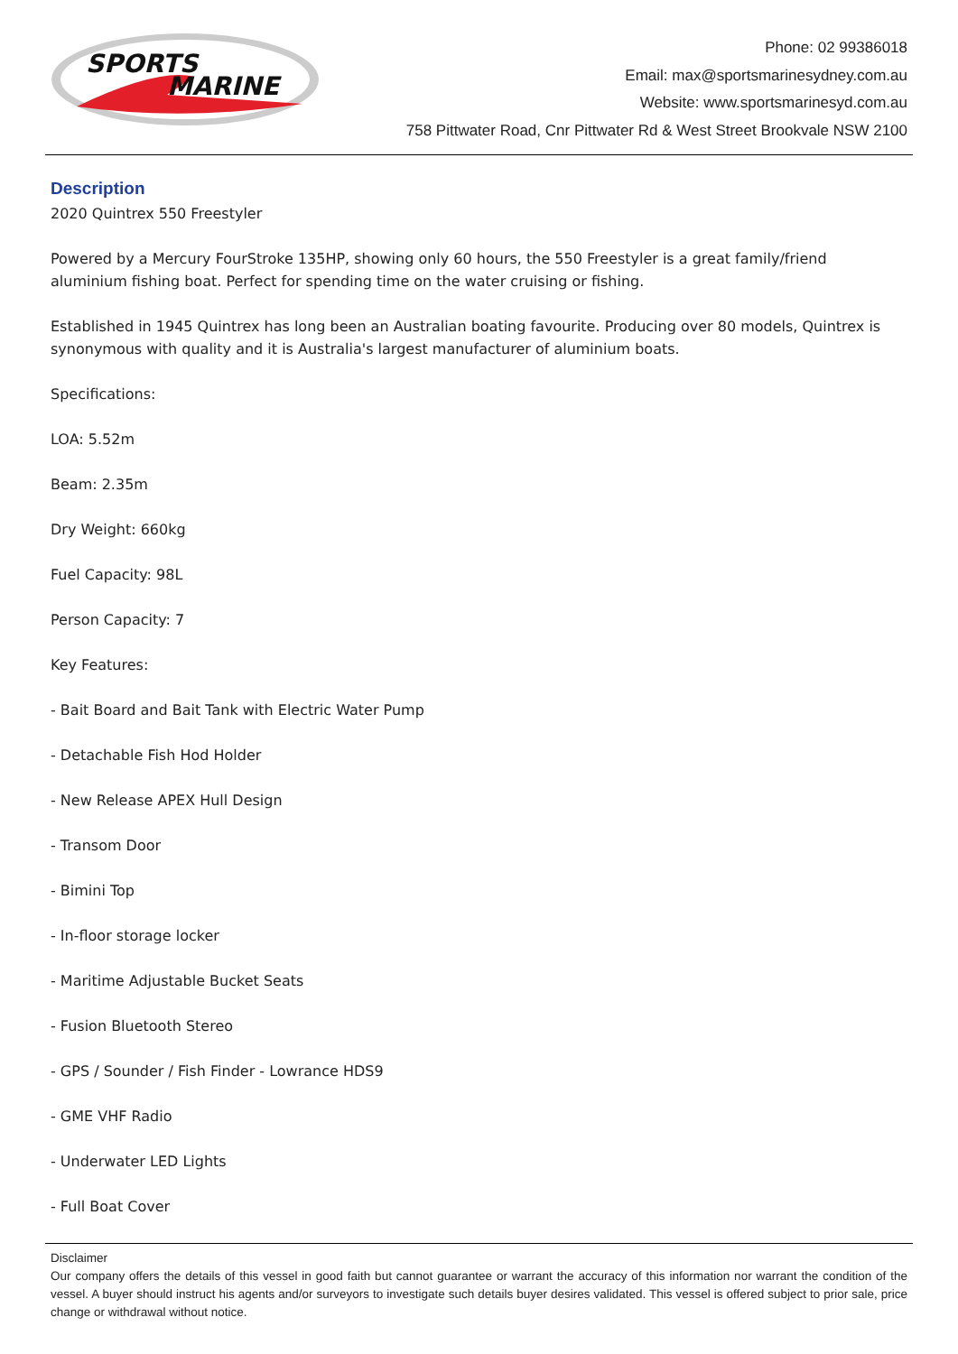SPORTS
MARINE
Phone: 02 99386018
Email: max@sportsmarinesydney.com.au
Website: www.sportsmarinesyd.com.au
758 Pittwater Road, Cnr Pittwater Rd & West Street Brookvale NSW 2100
Description
2020 Quintrex 550 Freestyler
Powered by a Mercury FourStroke 135HP, showing only 60 hours, the 550 Freestyler is a great family/friend aluminium fishing boat. Perfect for spending time on the water cruising or fishing.
Established in 1945 Quintrex has long been an Australian boating favourite. Producing over 80 models, Quintrex is synonymous with quality and it is Australia's largest manufacturer of aluminium boats.
Specifications:
LOA: 5.52m
Beam: 2.35m
Dry Weight: 660kg
Fuel Capacity: 98L
Person Capacity: 7
Key Features:
- Bait Board and Bait Tank with Electric Water Pump
- Detachable Fish Hod Holder
- New Release APEX Hull Design
- Transom Door
- Bimini Top
- In-floor storage locker
- Maritime Adjustable Bucket Seats
- Fusion Bluetooth Stereo
- GPS / Sounder / Fish Finder - Lowrance HDS9
- GME VHF Radio
- Underwater LED Lights
- Full Boat Cover
Disclaimer
Our company offers the details of this vessel in good faith but cannot guarantee or warrant the accuracy of this information nor warrant the condition of the vessel. A buyer should instruct his agents and/or surveyors to investigate such details buyer desires validated. This vessel is offered subject to prior sale, price change or withdrawal without notice.